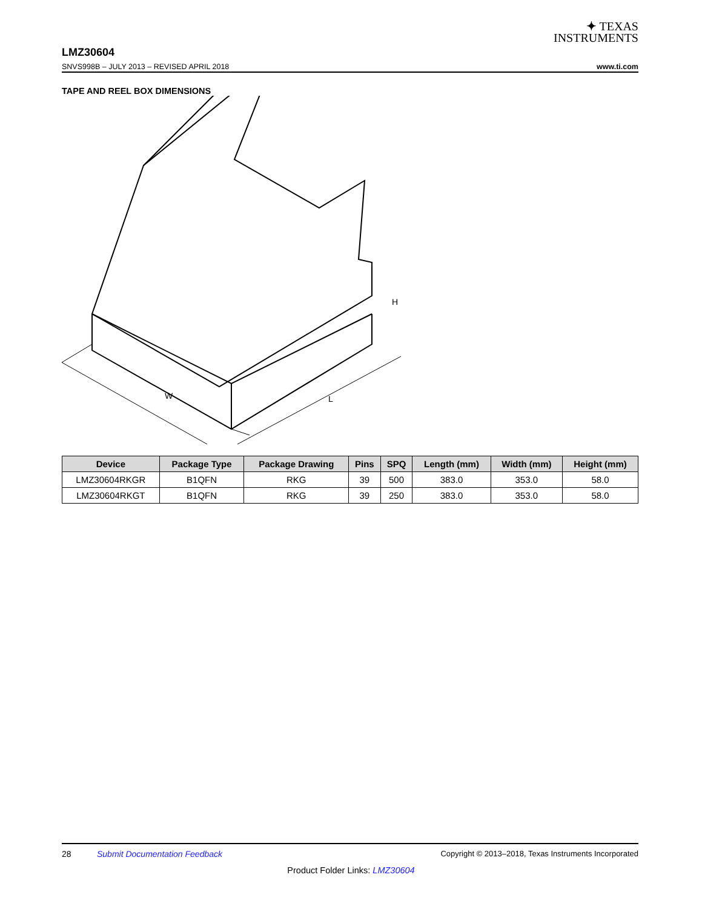✦ TEXAS
INSTRUMENTS
LMZ30604
SNVS998B – JULY 2013 – REVISED APRIL 2018 www.ti.com
TAPE AND REEL BOX DIMENSIONS
W
L
H
| Device | Package Type | Package Drawing | Pins | SPQ | Length (mm) | Width (mm) | Height (mm) |
| --- | --- | --- | --- | --- | --- | --- | --- |
| LMZ30604RKGR | B1QFN | RKG | 39 | 500 | 383.0 | 353.0 | 58.0 |
| LMZ30604RKGT | B1QFN | RKG | 39 | 250 | 383.0 | 353.0 | 58.0 |
28 Submit Documentation Feedback Copyright © 2013–2018, Texas Instruments Incorporated
Product Folder Links: LMZ30604